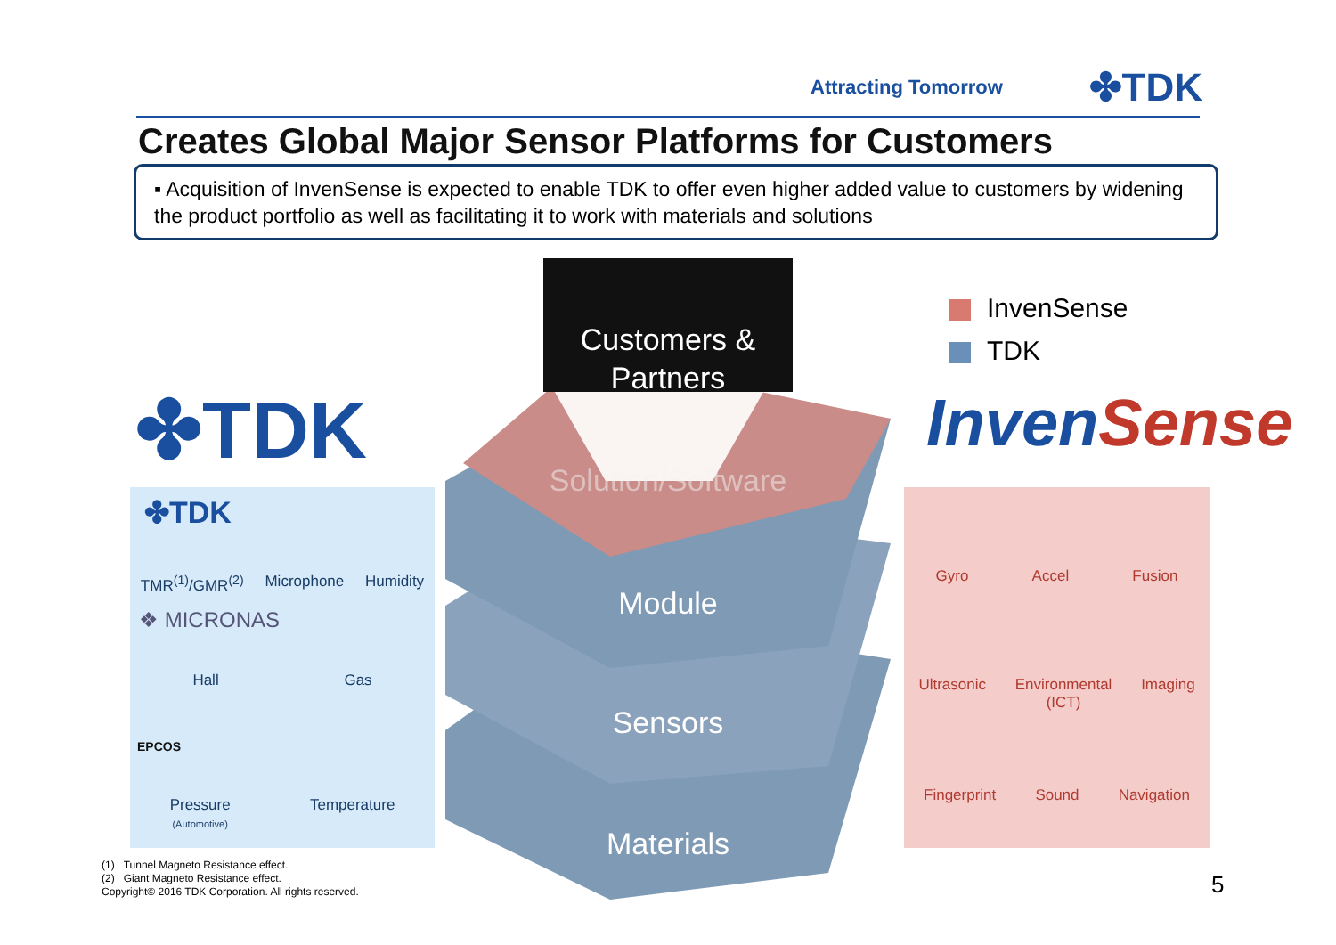Attracting Tomorrow ✤TDK
Creates Global Major Sensor Platforms for Customers
▪ Acquisition of InvenSense is expected to enable TDK to offer even higher added value to customers by widening the product portfolio as well as facilitating it to work with materials and solutions
✤TDK InvenSense
InvenSense
TDK
Customers &
Partners
Solution/Software
Module
Sensors
Materials
✤TDK
TMR<sup>(1)</sup>/GMR<sup>(2)</sup> Microphone Humidity
❖ MICRONAS
Hall Gas
EPCOS
Pressure
(Automotive) Temperature
Gyro Accel Fusion
Ultrasonic Environmental
(ICT) Imaging
Fingerprint Sound Navigation
(1) Tunnel Magneto Resistance effect.
(2) Giant Magneto Resistance effect.
Copyright© 2016 TDK Corporation. All rights reserved.
5